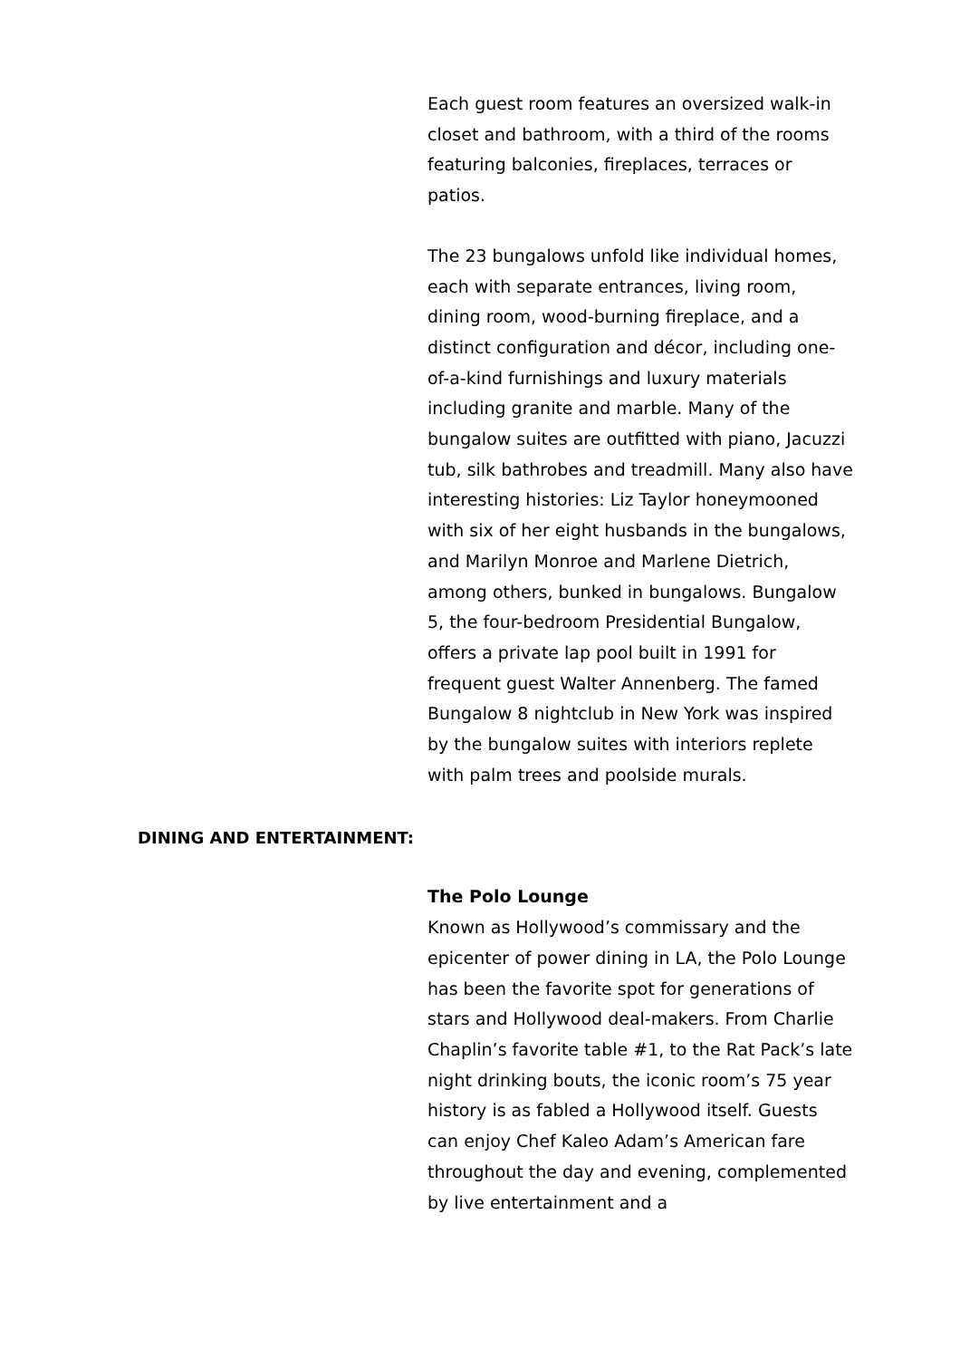Each guest room features an oversized walk-in closet and bathroom, with a third of the rooms featuring balconies, fireplaces, terraces or patios.
The 23 bungalows unfold like individual homes, each with separate entrances, living room, dining room, wood-burning fireplace, and a distinct configuration and décor, including one-of-a-kind furnishings and luxury materials including granite and marble. Many of the bungalow suites are outfitted with piano, Jacuzzi tub, silk bathrobes and treadmill. Many also have interesting histories: Liz Taylor honeymooned with six of her eight husbands in the bungalows, and Marilyn Monroe and Marlene Dietrich, among others, bunked in bungalows. Bungalow 5, the four-bedroom Presidential Bungalow, offers a private lap pool built in 1991 for frequent guest Walter Annenberg. The famed Bungalow 8 nightclub in New York was inspired by the bungalow suites with interiors replete with palm trees and poolside murals.
DINING AND ENTERTAINMENT:
The Polo Lounge
Known as Hollywood’s commissary and the epicenter of power dining in LA, the Polo Lounge has been the favorite spot for generations of stars and Hollywood deal-makers. From Charlie Chaplin’s favorite table #1, to the Rat Pack’s late night drinking bouts, the iconic room’s 75 year history is as fabled a Hollywood itself. Guests can enjoy Chef Kaleo Adam’s American fare throughout the day and evening, complemented by live entertainment and a